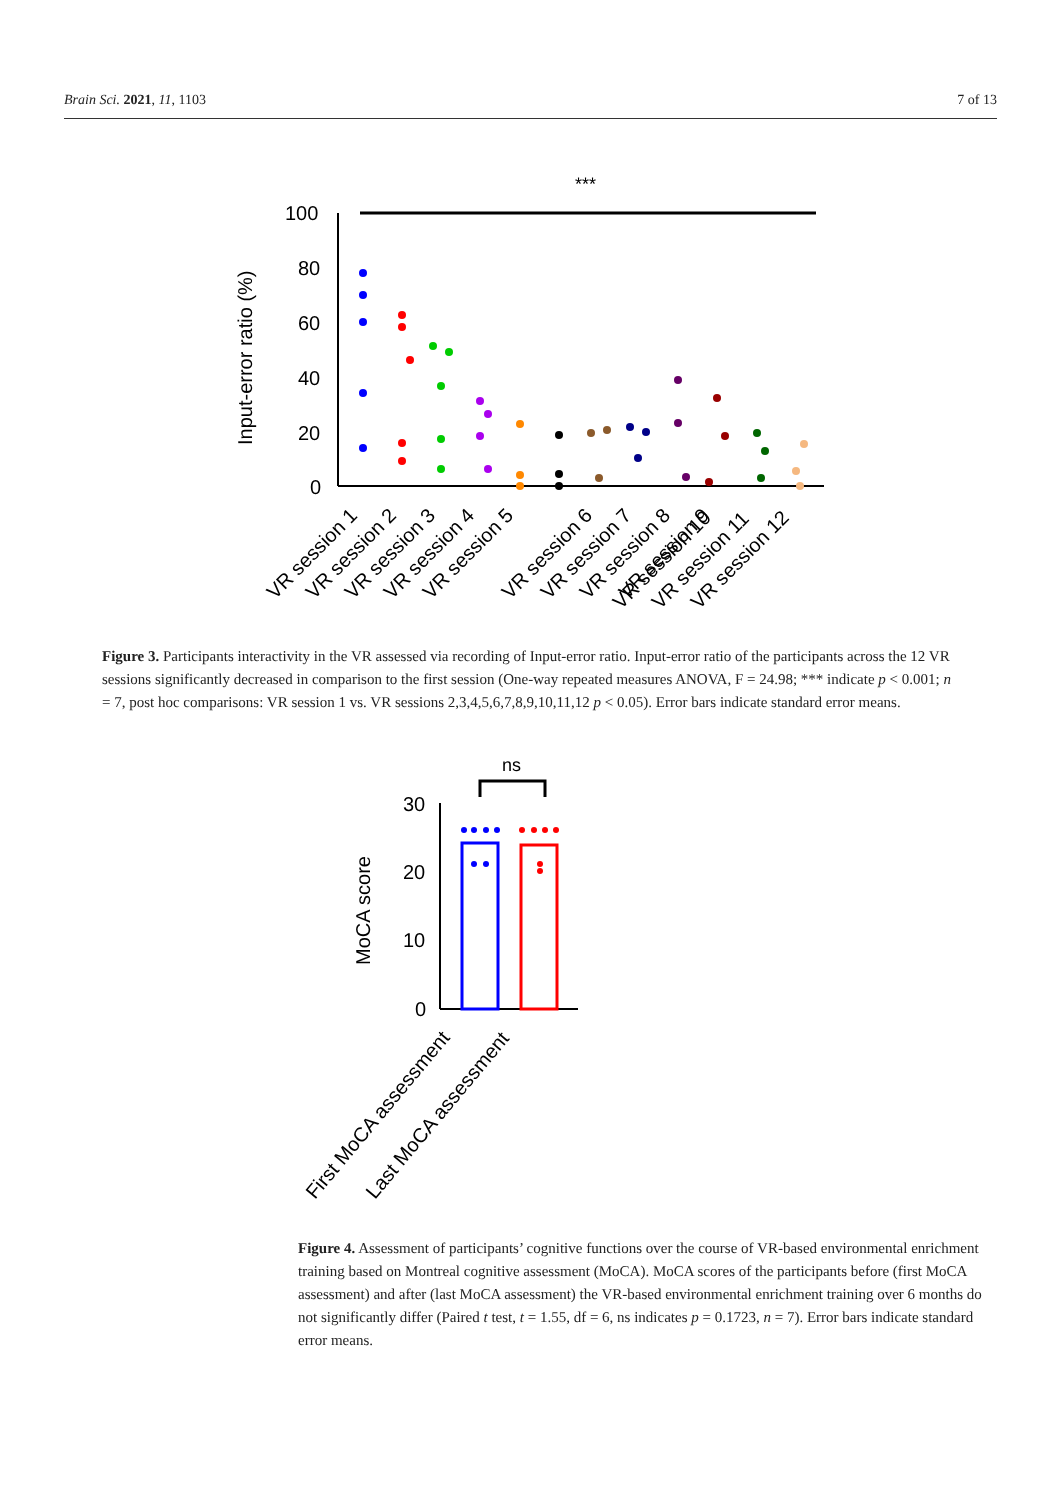Brain Sci. 2021, 11, 1103 7 of 13
***
100
80
60
40
20
0
Input-error ratio (%)
VR session 1
VR session 2
VR session 3
VR session 4
VR session 5
VR session 6
VR session 7
VR session 8
VR session 9
VR session 10
VR session 11
VR session 12
Figure 3. Participants interactivity in the VR assessed via recording of Input-error ratio. Input-error ratio of the participants across the 12 VR sessions significantly decreased in comparison to the first session (One-way repeated measures ANOVA, F = 24.98; *** indicate p < 0.001; n = 7, post hoc comparisons: VR session 1 vs. VR sessions 2,3,4,5,6,7,8,9,10,11,12 p < 0.05). Error bars indicate standard error means.
ns
30
20
10
0
MoCA score
First MoCA assessment
Last MoCA assessment
Figure 4. Assessment of participants’ cognitive functions over the course of VR-based environmental enrichment training based on Montreal cognitive assessment (MoCA). MoCA scores of the participants before (first MoCA assessment) and after (last MoCA assessment) the VR-based environmental enrichment training over 6 months do not significantly differ (Paired t test, t = 1.55, df = 6, ns indicates p = 0.1723, n = 7). Error bars indicate standard error means.